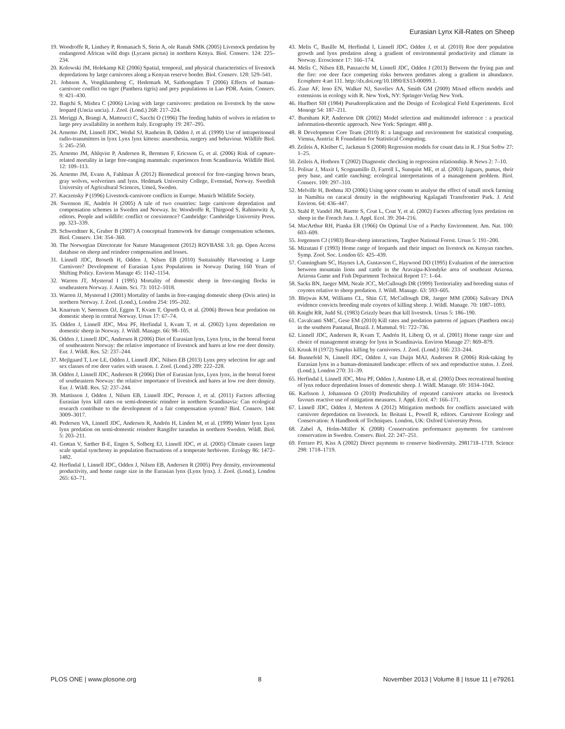Eurasian Lynx Kill-Rates on Sheep
19. Woodroffe R, Lindsey P, Romanach S, Stein A, ole Ranah SMK (2005) Livestock predation by endangered African wild dogs (Lycaon pictus) in northern Kenya. Biol. Conserv. 124: 225–234.
20. Kolowski JM, Holekamp KE (2006) Spatial, temporal, and physical characteristics of livestock depredations by large carnivores along a Kenyan reserve border. Biol. Conserv. 128: 529–541.
21. Johnson A, Vongkhamheng C, Hedemark M, Saithongdam T (2006) Effects of human-carnivore conflict on tiger (Panthera tigris) and prey populations in Lao PDR. Anim. Conserv. 9: 421–430.
22. Bagchi S, Mishra C (2006) Living with large carnivores: predation on livestock by the snow leopard (Uncia uncia). J. Zool. (Lond.) 268: 217–224.
23. Meriggi A, Brangi A, Matteucci C, Sacchi O (1996) The feeding habits of wolves in relation to large prey availability in northern Italy. Ecography 19: 287–295.
24. Arnemo JM, Linnell JDC, Wedul SJ, Ranheim B, Odden J, et al. (1999) Use of intraperitoneal radio-transmitters in lynx Lynx lynx kittens: anaesthesia, surgery and behaviour. Wildlife Biol. 5: 245–250.
25. Arnemo JM, Ahlqvist P, Andersen R, Berntsen F, Ericsson G, et al. (2006) Risk of capture-related mortality in large free-ranging mammals: experiences from Scandinavia. Wildlife Biol. 12: 109–113.
26. Arnemo JM, Evans A, Fahlman Å (2012) Biomedical protocol for free-ranging brown bears, gray wolves, wolverines and lynx. Hedmark University College, Evenstad, Norway. Swedish University of Agricultural Sciences, Umeå, Sweden.
27. Kaczensky P (1996) Livestock-carnivore conflicts in Europe. Munich Wildlife Society.
28. Swenson JE, Andrén H (2005) A tale of two countries: large carnivore depredation and compensation schemes in Sweden and Norway. In: Woodroffe R, Thirgood S, Rabinowitz A, editors. People and wildlife: conflict or coexistence? Cambridge: Cambridge University Press. pp. 323–339.
29. Schwerdtner K, Gruber B (2007) A conceptual framework for damage compensation schemes. Biol. Conserv. 134: 354–360.
30. The Norwegian Directorate for Nature Management (2012) ROVBASE 3.0. pp. Open Access database on sheep and reindeer compensation and losses.
31. Linnell JDC, Broseth H, Odden J, Nilsen EB (2010) Sustainably Harvesting a Large Carnivore? Development of Eurasian Lynx Populations in Norway During 160 Years of Shifting Policy. Environ Manage 45: 1142–1154.
32. Warren JT, Mysterud I (1995) Mortality of domestic sheep in free-ranging flocks in southeastern Norway. J. Anim. Sci. 73: 1012–1018.
33. Warren JJ, Mysterud I (2001) Mortality of lambs in free-ranging domestic sheep (Ovis aries) in northern Norway. J. Zool. (Lond.), London 254: 195–202.
34. Knarrum V, Sørensen OJ, Eggen T, Kvam T, Opseth O, et al. (2006) Brown bear predation on domestic sheep in central Norway. Ursus 17: 67–74.
35. Odden J, Linnell JDC, Moa PF, Herfindal I, Kvam T, et al. (2002) Lynx depredation on domestic sheep in Norway. J. Wildl. Manage. 66: 98–105.
36. Odden J, Linnell JDC, Andersen R (2006) Diet of Eurasian lynx, Lynx lynx, in the boreal forest of southeastern Norway: the relative importance of livestock and hares at low roe deer density. Eur. J. Wildl. Res. 52: 237–244.
37. Mejlgaard T, Loe LE, Odden J, Linnell JDC, Nilsen EB (2013) Lynx prey selection for age and sex classes of roe deer varies with season. J. Zool. (Lond.) 289: 222–228.
38. Odden J, Linnell JDC, Andersen R (2006) Diet of Eurasian lynx, Lynx lynx, in the boreal forest of southeastern Norway: the relative importance of livestock and hares at low roe deer density. Eur. J. Wildl. Res. 52: 237–244.
39. Mattisson J, Odden J, Nilsen EB, Linnell JDC, Persson J, et al. (2011) Factors affecting Eurasian lynx kill rates on semi-domestic reindeer in northern Scandinavia: Can ecological research contribute to the development of a fair compensation system? Biol. Conserv. 144: 3009–3017.
40. Pedersen VA, Linnell JDC, Andersen R, Andrén H, Linden M, et al. (1999) Winter lynx Lynx lynx predation on semi-domestic reindeer Rangifer tarandus in northern Sweden. Wildl. Biol. 5: 203–211.
41. Grøtan V, Sæther B-E, Engen S, Solberg EJ, Linnell JDC, et al. (2005) Climate causes large scale spatial synchrony in population fluctuations of a temperate herbivore. Ecology 86: 1472–1482.
42. Herfindal I, Linnell JDC, Odden J, Nilsen EB, Andersen R (2005) Prey density, environmental productivity, and home range size in the Eurasian lynx (Lynx lynx). J. Zool. (Lond.), London 265: 63–71.
43. Melis C, Basille M, Herfindal I, Linnell JDC, Odden J, et al. (2010) Roe deer population growth and lynx predation along a gradient of environmental productivity and climate in Norway. Ecoscience 17: 166–174.
44. Melis C, Nilsen EB, Panzacchi M, Linnell JDC, Odden J (2013) Between the frying pan and the fire: roe deer face competing risks between predators along a gradient in abundance. Ecosphere 4:art 111. http://dx.doi.org/10.1890/ES13-00099.1.
45. Zuur AF, Ieno EN, Walker NJ, Saveliev AA, Smith GM (2009) Mixed effects models and extensions in ecology with R. New York, NY: Springer-Verlag New York.
46. Hurlbert SH (1984) Pseudoreplication and the Design of Ecological Field Experiments. Ecol Monogr 54: 187–211.
47. Burnham KP, Anderson DR (2002) Model selection and multimodel inference : a practical information-theoretic approach. New York: Springer. 488 p.
48. R Development Core Team (2010) R: a language and environment for statistical computing. Vienna, Austria: R Foundation for Statistical Computing.
49. Zeileis A, Kleiber C, Jackman S (2008) Regression models for count data in R. J Stat Softw 27: 1–25.
50. Zeileis A, Hothorn T (2002) Diagnostic checking in regression relationship. R News 2: 7–10.
51. Polisar J, Maxit I, Scognamillo D, Farrell L, Sunquist ME, et al. (2003) Jaguars, pumas, their prey base, and cattle ranching: ecological interpretations of a management problem. Biol. Conserv. 109: 297–310.
52. Melville H, Bothma JD (2006) Using spoor counts to analyse the effect of small stock farming in Namibia on caracal density in the neighbouring Kgalagadi Transfrontier Park. J. Arid Environ. 64: 436–447.
53. Stahl P, Vandel JM, Ruette S, Coat L, Coat Y, et al. (2002) Factors affecting lynx predation on sheep in the French Jura. J. Appl. Ecol. 39: 204–216.
54. MacArthur RH, Pianka ER (1966) On Optimal Use of a Patchy Environment. Am. Nat. 100: 603–609.
55. Jorgensen CJ (1983) Bear-sheep interactions, Targhee National Forest. Ursus 5: 191–200.
56. Mizutani F (1993) Home range of leopards and their impact on livestock on Kenyan ranches. Symp. Zool. Soc. London 65: 425–439.
57. Cunningham SC, Haynes LA, Gustavson C, Haywood DD (1995) Evaluation of the interaction between mountain lions and cattle in the Aravaipa-Klondyke area of southeast Arizona. Arizona Game and Fish Department Technical Report 17: 1–64.
58. Sacks BN, Jaeger MM, Neale JCC, McCullough DR (1999) Territoriality and breeding status of coyotes relative to sheep predation. J. Wildl. Manage. 63: 593–605.
59. Blejwas KM, Williams CL, Shin GT, McCullough DR, Jaeger MM (2006) Salivary DNA evidence convicts breeding male coyotes of killing sheep. J. Wildl. Manage. 70: 1087–1093.
60. Knight RR, Judd SL (1983) Grizzly bears that kill livestock. Ursus 5: 186–190.
61. Cavalcanti SMC, Gese EM (2010) Kill rates and predation patterns of jaguars (Panthera onca) in the southern Pantanal, Brazil. J. Mammal. 91: 722–736.
62. Linnell JDC, Andersen R, Kvam T, Andrén H, Liberg O, et al. (2001) Home range size and choice of management strategy for lynx in Scandinavia. Environ Manage 27: 869–879.
63. Kruuk H (1972) Surplus killing by carnivores. J. Zool. (Lond.) 166: 233–244.
64. Bunnefeld N, Linnell JDC, Odden J, van Duijn MAJ, Andersen R (2006) Risk-taking by Eurasian lynx in a human-dominated landscape: effects of sex and reproductive status. J. Zool. (Lond.), London 270: 31–39.
65. Herfindal I, Linnell JDC, Moa PF, Odden J, Austmo LB, et al. (2005) Does recreational hunting of lynx reduce depredation losses of domestic sheep. J. Wildl. Manage. 69: 1034–1042.
66. Karlsson J, Johansson O (2010) Predictability of repeated carnivore attacks on livestock favours reactive use of mitigation measures. J. Appl. Ecol. 47: 166–171.
67. Linnell JDC, Odden J, Mertens A (2012) Mitigation methods for conflicts associated with carnivore depredation on livestock. In: Boitani L, Powell R, editors. Carnivore Ecology and Conservation: A Handbook of Techniques. London, UK: Oxford University Press.
68. Zabel A, Holm-Müller K (2008) Conservation performance payments for carnivore conservation in Sweden. Conserv. Biol. 22: 247–251.
69. Ferraro PJ, Kiss A (2002) Direct payments to conserve biodiversity. 2981718–1719. Science 298: 1718–1719.
PLOS ONE | www.plosone.org 8 November 2013 | Volume 8 | Issue 11 | e79261